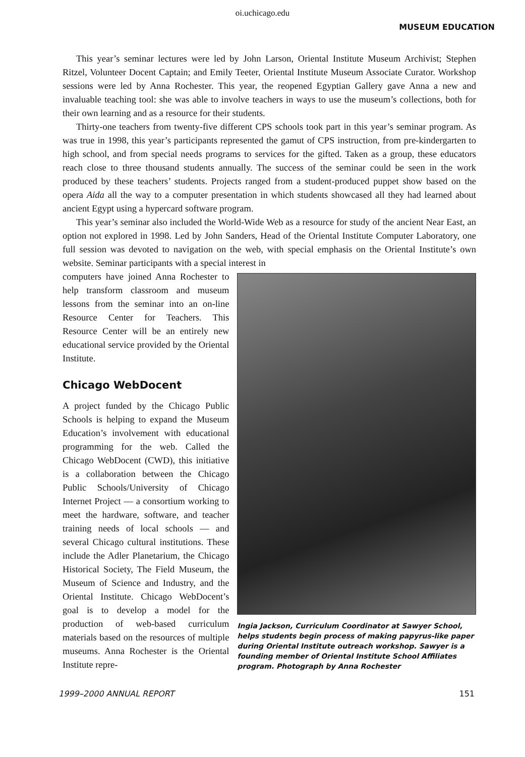oi.uchicago.edu
MUSEUM EDUCATION
This year’s seminar lectures were led by John Larson, Oriental Institute Museum Archivist; Stephen Ritzel, Volunteer Docent Captain; and Emily Teeter, Oriental Institute Museum Associate Curator. Workshop sessions were led by Anna Rochester. This year, the reopened Egyptian Gallery gave Anna a new and invaluable teaching tool: she was able to involve teachers in ways to use the museum’s collections, both for their own learning and as a resource for their students.
Thirty-one teachers from twenty-five different CPS schools took part in this year’s seminar program. As was true in 1998, this year’s participants represented the gamut of CPS instruction, from pre-kindergarten to high school, and from special needs programs to services for the gifted. Taken as a group, these educators reach close to three thousand students annually. The success of the seminar could be seen in the work produced by these teachers’ students. Projects ranged from a student-produced puppet show based on the opera Aida all the way to a computer presentation in which students showcased all they had learned about ancient Egypt using a hypercard software program.
This year’s seminar also included the World-Wide Web as a resource for study of the ancient Near East, an option not explored in 1998. Led by John Sanders, Head of the Oriental Institute Computer Laboratory, one full session was devoted to navigation on the web, with special emphasis on the Oriental Institute’s own website. Seminar participants with a special interest in
computers have joined Anna Rochester to help transform classroom and museum lessons from the seminar into an on-line Resource Center for Teachers. This Resource Center will be an entirely new educational service provided by the Oriental Institute.
Chicago WebDocent
A project funded by the Chicago Public Schools is helping to expand the Museum Education’s involvement with educational programming for the web. Called the Chicago WebDocent (CWD), this initiative is a collaboration between the Chicago Public Schools/University of Chicago Internet Project — a consortium working to meet the hardware, software, and teacher training needs of local schools — and several Chicago cultural institutions. These include the Adler Planetarium, the Chicago Historical Society, The Field Museum, the Museum of Science and Industry, and the Oriental Institute. Chicago WebDocent’s goal is to develop a model for the production of web-based curriculum materials based on the resources of multiple museums. Anna Rochester is the Oriental Institute repre-
Ingia Jackson, Curriculum Coordinator at Sawyer School, helps students begin process of making papyrus-like paper during Oriental Institute outreach workshop. Sawyer is a founding member of Oriental Institute School Affiliates program. Photograph by Anna Rochester
1999–2000 ANNUAL REPORT 151